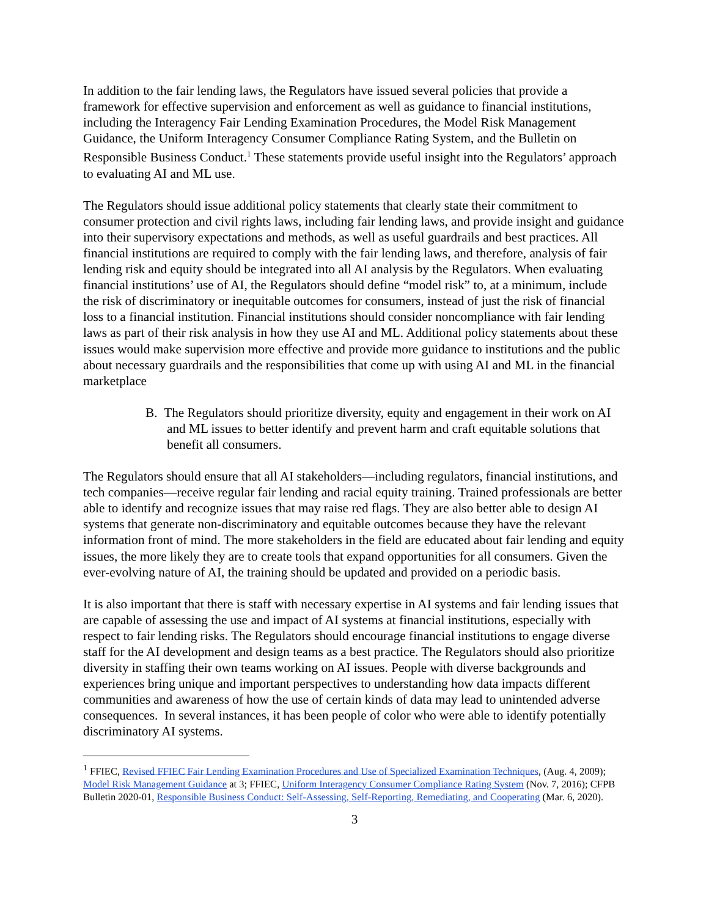In addition to the fair lending laws, the Regulators have issued several policies that provide a framework for effective supervision and enforcement as well as guidance to financial institutions, including the Interagency Fair Lending Examination Procedures, the Model Risk Management Guidance, the Uniform Interagency Consumer Compliance Rating System, and the Bulletin on Responsible Business Conduct.<sup>1</sup> These statements provide useful insight into the Regulators’ approach to evaluating AI and ML use.
The Regulators should issue additional policy statements that clearly state their commitment to consumer protection and civil rights laws, including fair lending laws, and provide insight and guidance into their supervisory expectations and methods, as well as useful guardrails and best practices. All financial institutions are required to comply with the fair lending laws, and therefore, analysis of fair lending risk and equity should be integrated into all AI analysis by the Regulators. When evaluating financial institutions’ use of AI, the Regulators should define “model risk” to, at a minimum, include the risk of discriminatory or inequitable outcomes for consumers, instead of just the risk of financial loss to a financial institution. Financial institutions should consider noncompliance with fair lending laws as part of their risk analysis in how they use AI and ML. Additional policy statements about these issues would make supervision more effective and provide more guidance to institutions and the public about necessary guardrails and the responsibilities that come up with using AI and ML in the financial marketplace
B. The Regulators should prioritize diversity, equity and engagement in their work on AI and ML issues to better identify and prevent harm and craft equitable solutions that benefit all consumers.
The Regulators should ensure that all AI stakeholders—including regulators, financial institutions, and tech companies—receive regular fair lending and racial equity training. Trained professionals are better able to identify and recognize issues that may raise red flags. They are also better able to design AI systems that generate non-discriminatory and equitable outcomes because they have the relevant information front of mind. The more stakeholders in the field are educated about fair lending and equity issues, the more likely they are to create tools that expand opportunities for all consumers. Given the ever-evolving nature of AI, the training should be updated and provided on a periodic basis.
It is also important that there is staff with necessary expertise in AI systems and fair lending issues that are capable of assessing the use and impact of AI systems at financial institutions, especially with respect to fair lending risks. The Regulators should encourage financial institutions to engage diverse staff for the AI development and design teams as a best practice. The Regulators should also prioritize diversity in staffing their own teams working on AI issues. People with diverse backgrounds and experiences bring unique and important perspectives to understanding how data impacts different communities and awareness of how the use of certain kinds of data may lead to unintended adverse consequences. In several instances, it has been people of color who were able to identify potentially discriminatory AI systems.
<sup>1</sup> FFIEC, Revised FFIEC Fair Lending Examination Procedures and Use of Specialized Examination Techniques, (Aug. 4, 2009); Model Risk Management Guidance at 3; FFIEC, Uniform Interagency Consumer Compliance Rating System (Nov. 7, 2016); CFPB Bulletin 2020-01, Responsible Business Conduct: Self-Assessing, Self-Reporting, Remediating, and Cooperating (Mar. 6, 2020).
3